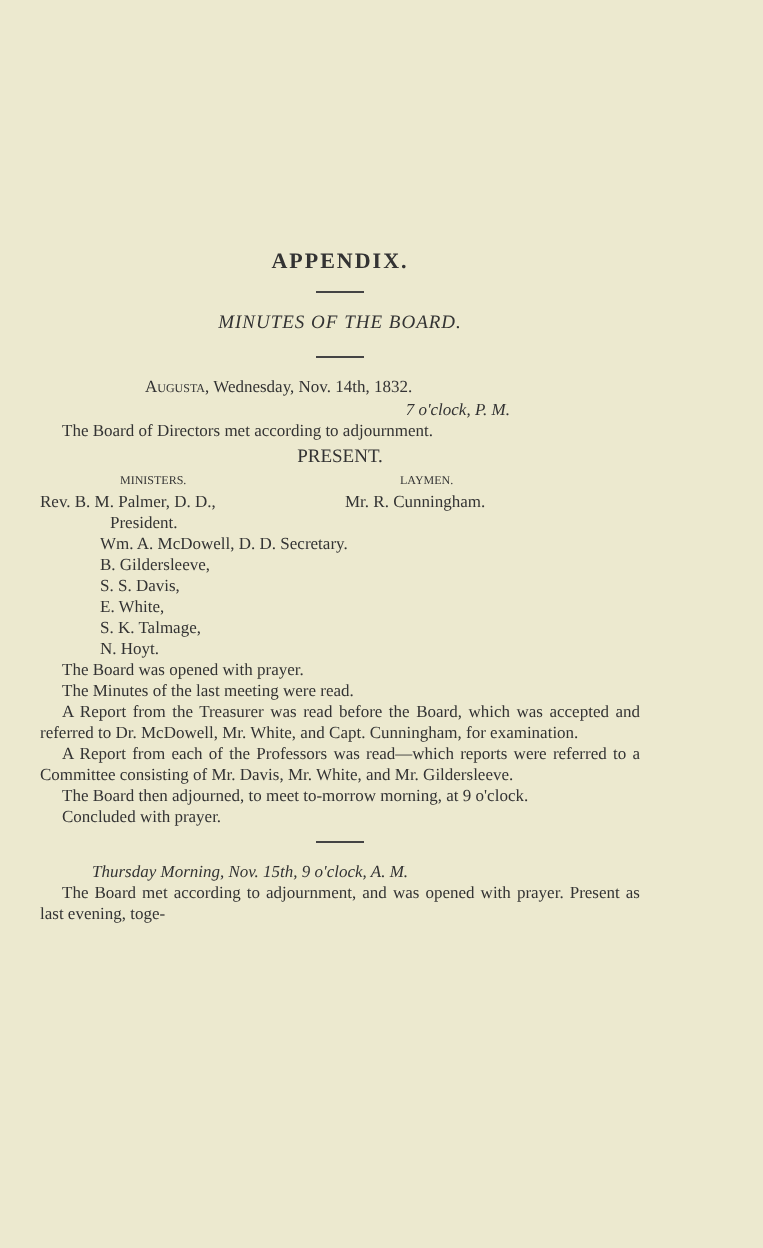APPENDIX.
MINUTES OF THE BOARD.
AUGUSTA, Wednesday, Nov. 14th, 1832.
7 o'clock, P. M.
The Board of Directors met according to adjournment.
PRESENT.
MINISTERS. LAYMEN.
Rev. B. M. Palmer, D. D., Mr. R. Cunningham.
President.
Wm. A. McDowell, D. D. Secretary.
B. Gildersleeve,
S. S. Davis,
E. White,
S. K. Talmage,
N. Hoyt.
The Board was opened with prayer.
The Minutes of the last meeting were read.
A Report from the Treasurer was read before the Board, which was accepted and referred to Dr. McDowell, Mr. White, and Capt. Cunningham, for examination.
A Report from each of the Professors was read—which reports were referred to a Committee consisting of Mr. Davis, Mr. White, and Mr. Gildersleeve.
The Board then adjourned, to meet to-morrow morning, at 9 o'clock.
Concluded with prayer.
Thursday Morning, Nov. 15th, 9 o'clock, A. M.
The Board met according to adjournment, and was opened with prayer. Present as last evening, toge-